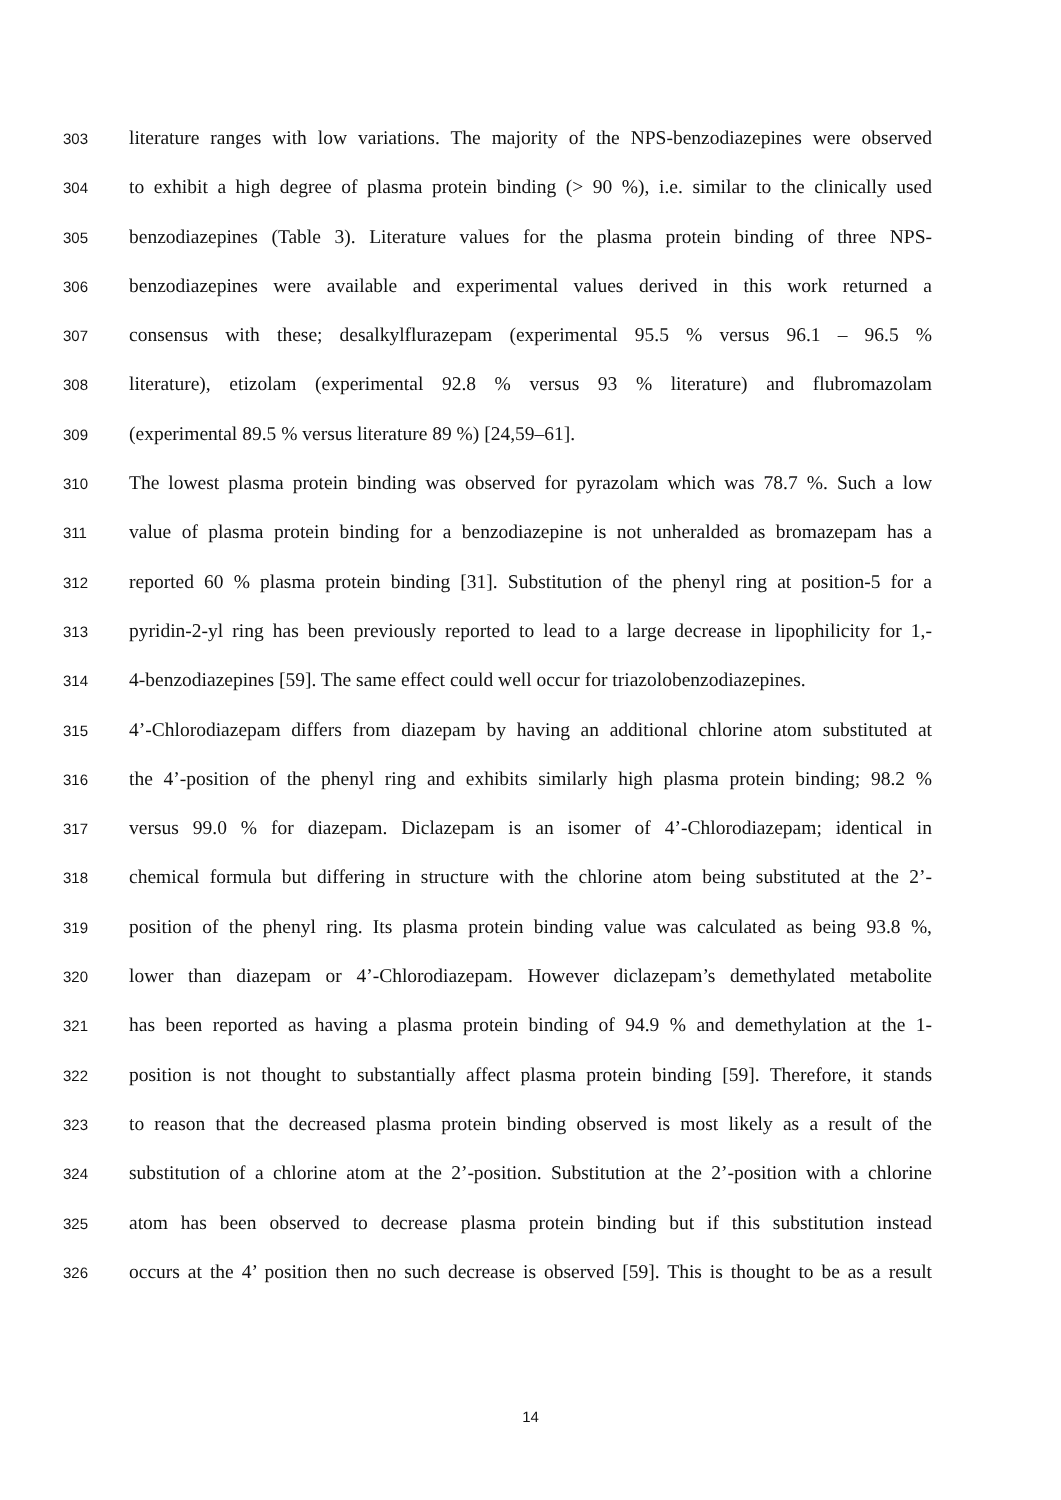303 literature ranges with low variations. The majority of the NPS-benzodiazepines were observed
304 to exhibit a high degree of plasma protein binding (> 90 %), i.e. similar to the clinically used
305 benzodiazepines (Table 3). Literature values for the plasma protein binding of three NPS-
306 benzodiazepines were available and experimental values derived in this work returned a
307 consensus with these; desalkylflurazepam (experimental 95.5 % versus 96.1 – 96.5 %
308 literature), etizolam (experimental 92.8 % versus 93 % literature) and flubromazolam
309 (experimental 89.5 % versus literature 89 %) [24,59–61].
310 The lowest plasma protein binding was observed for pyrazolam which was 78.7 %. Such a low
311 value of plasma protein binding for a benzodiazepine is not unheralded as bromazepam has a
312 reported 60 % plasma protein binding [31]. Substitution of the phenyl ring at position-5 for a
313 pyridin-2-yl ring has been previously reported to lead to a large decrease in lipophilicity for 1,-
314 4-benzodiazepines [59]. The same effect could well occur for triazolobenzodiazepines.
315 4’-Chlorodiazepam differs from diazepam by having an additional chlorine atom substituted at
316 the 4’-position of the phenyl ring and exhibits similarly high plasma protein binding; 98.2 %
317 versus 99.0 % for diazepam. Diclazepam is an isomer of 4’-Chlorodiazepam; identical in
318 chemical formula but differing in structure with the chlorine atom being substituted at the 2’-
319 position of the phenyl ring. Its plasma protein binding value was calculated as being 93.8 %,
320 lower than diazepam or 4’-Chlorodiazepam. However diclazepam’s demethylated metabolite
321 has been reported as having a plasma protein binding of 94.9 % and demethylation at the 1-
322 position is not thought to substantially affect plasma protein binding [59]. Therefore, it stands
323 to reason that the decreased plasma protein binding observed is most likely as a result of the
324 substitution of a chlorine atom at the 2’-position. Substitution at the 2’-position with a chlorine
325 atom has been observed to decrease plasma protein binding but if this substitution instead
326 occurs at the 4’ position then no such decrease is observed [59]. This is thought to be as a result
14